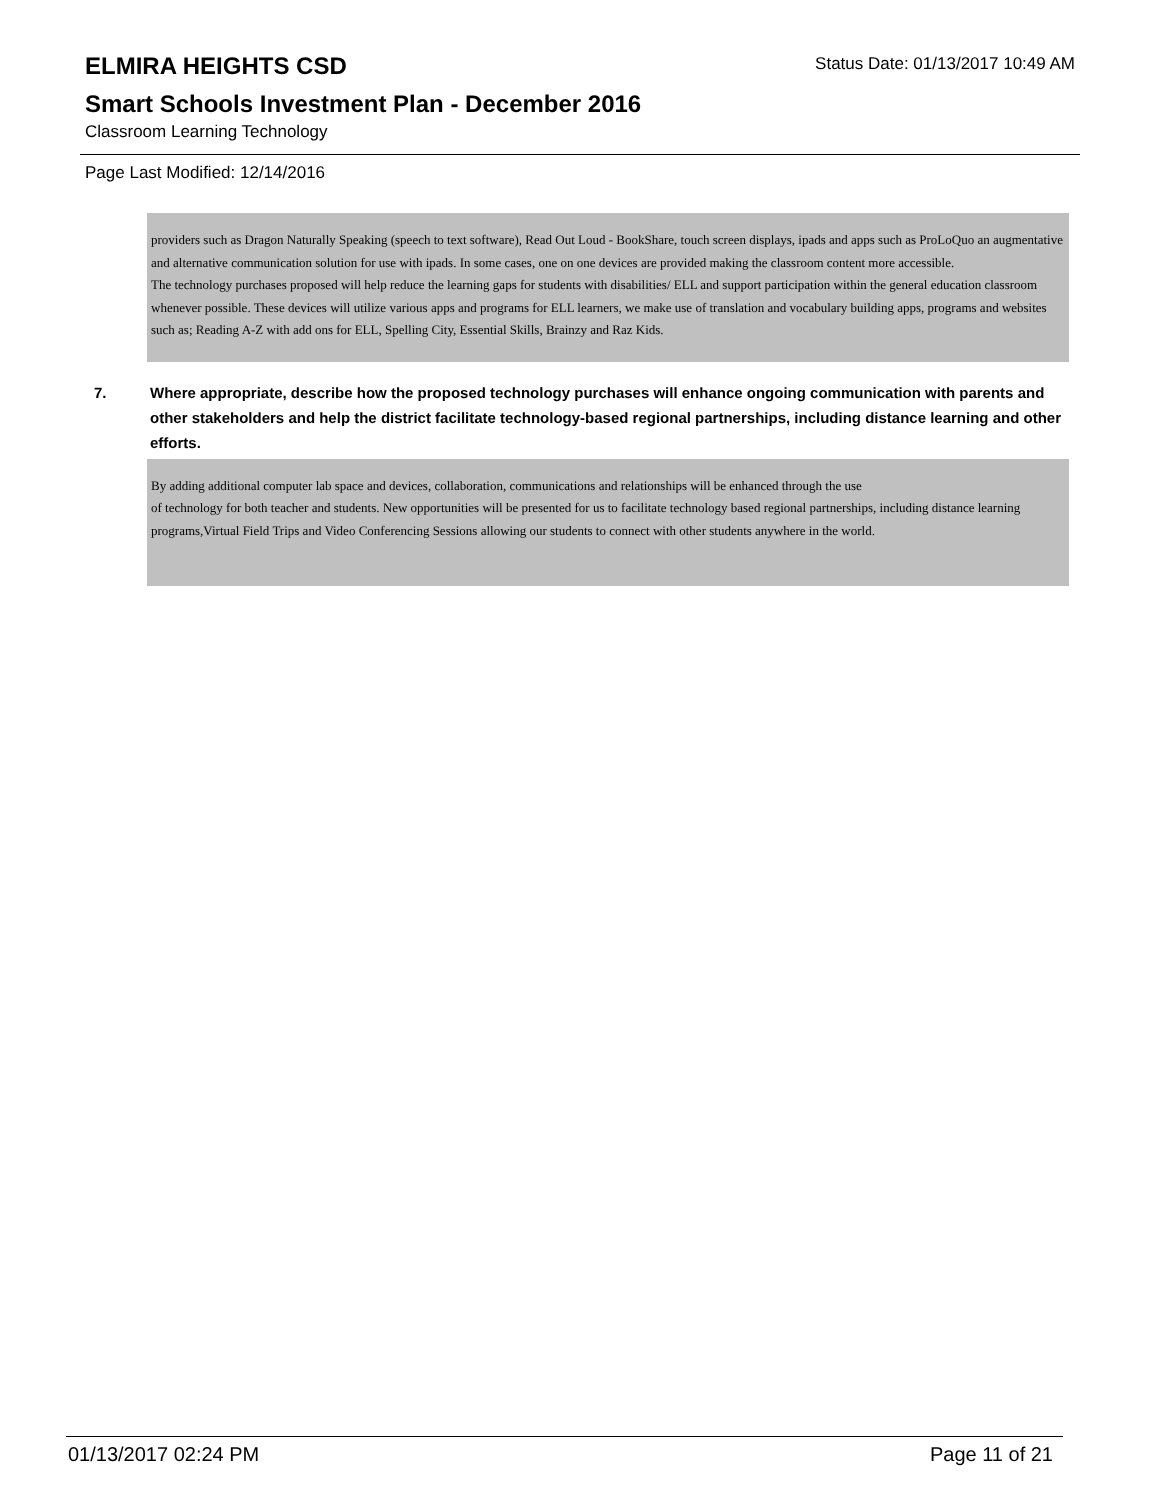ELMIRA HEIGHTS CSD
Status Date: 01/13/2017 10:49 AM
Smart Schools Investment Plan - December 2016
Classroom Learning Technology
Page Last Modified: 12/14/2016
providers such as Dragon Naturally Speaking (speech to text software), Read Out Loud - BookShare, touch screen displays, ipads and apps such as ProLoQuo an augmentative and alternative communication solution for use with ipads. In some cases, one on one devices are provided making the classroom content more accessible.
The technology purchases proposed will help reduce the learning gaps for students with disabilities/ ELL and support participation within the general education classroom whenever possible. These devices will utilize various apps and programs for ELL learners, we make use of translation and vocabulary building apps, programs and websites such as; Reading A-Z with add ons for ELL, Spelling City, Essential Skills, Brainzy and Raz Kids.
7. Where appropriate, describe how the proposed technology purchases will enhance ongoing communication with parents and other stakeholders and help the district facilitate technology-based regional partnerships, including distance learning and other efforts.
By adding additional computer lab space and devices, collaboration, communications and relationships will be enhanced through the use
of technology for both teacher and students. New opportunities will be presented for us to facilitate technology based regional partnerships, including distance learning programs,Virtual Field Trips and Video Conferencing Sessions allowing our students to connect with other students anywhere in the world.
01/13/2017 02:24 PM Page 11 of 21